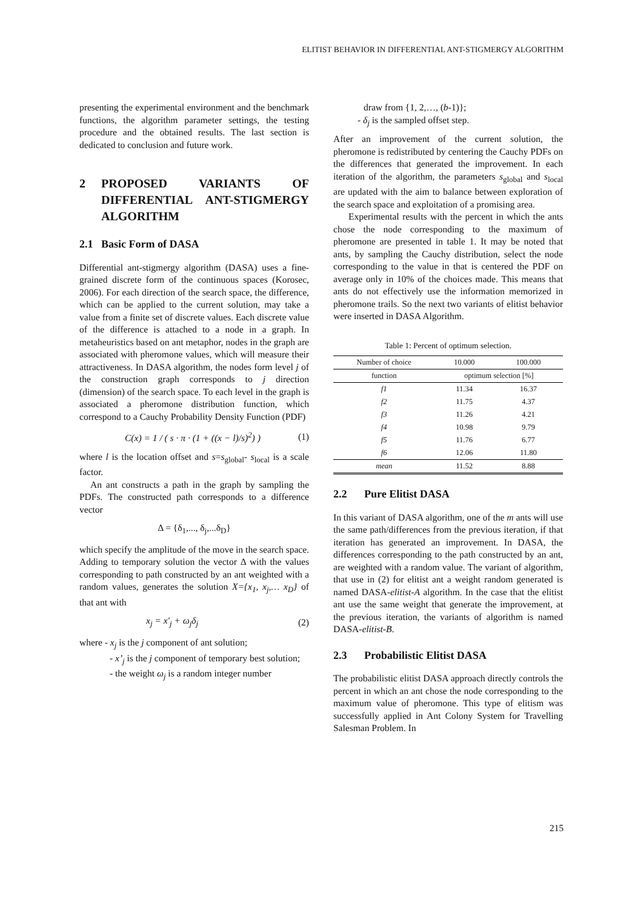ELITIST BEHAVIOR IN DIFFERENTIAL ANT-STIGMERGY ALGORITHM
presenting the experimental environment and the benchmark functions, the algorithm parameter settings, the testing procedure and the obtained results. The last section is dedicated to conclusion and future work.
2 PROPOSED VARIANTS OF DIFFERENTIAL ANT-STIGMERGY ALGORITHM
2.1 Basic Form of DASA
Differential ant-stigmergy algorithm (DASA) uses a fine-grained discrete form of the continuous spaces (Korosec, 2006). For each direction of the search space, the difference, which can be applied to the current solution, may take a value from a finite set of discrete values. Each discrete value of the difference is attached to a node in a graph. In metaheuristics based on ant metaphor, nodes in the graph are associated with pheromone values, which will measure their attractiveness. In DASA algorithm, the nodes form level j of the construction graph corresponds to j direction (dimension) of the search space. To each level in the graph is associated a pheromone distribution function, which correspond to a Cauchy Probability Density Function (PDF)
C(x) = 1 / ( s · π · (1 + ((x − l)/s)<sup>2</sup>) ) (1)
where l is the location offset and s=s<sub>global</sub>- s<sub>local</sub> is a scale factor.
An ant constructs a path in the graph by sampling the PDFs. The constructed path corresponds to a difference vector
Δ = {δ<sub>1</sub>,..., δ<sub>j</sub>,...δ<sub>D</sub>}
which specify the amplitude of the move in the search space. Adding to temporary solution the vector Δ with the values corresponding to path constructed by an ant weighted with a random values, generates the solution X={x<sub>1</sub>, x<sub>j</sub>,… x<sub>D</sub>} of that ant with
x<sub>j</sub> = x'<sub>j</sub> + ω<sub>j</sub>δ<sub>j</sub> (2)
where - x<sub>j</sub> is the j component of ant solution;
- x’<sub>j</sub> is the j component of temporary best solution;
- the weight ω<sub>j</sub> is a random integer number
draw from {1, 2,…, (b-1)};
- δ<sub>j</sub> is the sampled offset step.
After an improvement of the current solution, the pheromone is redistributed by centering the Cauchy PDFs on the differences that generated the improvement. In each iteration of the algorithm, the parameters s<sub>global</sub> and s<sub>local</sub> are updated with the aim to balance between exploration of the search space and exploitation of a promising area.
Experimental results with the percent in which the ants chose the node corresponding to the maximum of pheromone are presented in table 1. It may be noted that ants, by sampling the Cauchy distribution, select the node corresponding to the value in that is centered the PDF on average only in 10% of the choices made. This means that ants do not effectively use the information memorized in pheromone trails. So the next two variants of elitist behavior were inserted in DASA Algorithm.
Table 1: Percent of optimum selection.
| Number of choice | 10.000 | 100.000 |
| function | optimum selection [%] | |
| f1 | 11.34 | 16.37 |
| f2 | 11.75 | 4.37 |
| f3 | 11.26 | 4.21 |
| f4 | 10.98 | 9.79 |
| f5 | 11.76 | 6.77 |
| f6 | 12.06 | 11.80 |
| mean | 11.52 | 8.88 |
2.2 Pure Elitist DASA
In this variant of DASA algorithm, one of the m ants will use the same path/differences from the previous iteration, if that iteration has generated an improvement. In DASA, the differences corresponding to the path constructed by an ant, are weighted with a random value. The variant of algorithm, that use in (2) for elitist ant a weight random generated is named DASA-elitist-A algorithm. In the case that the elitist ant use the same weight that generate the improvement, at the previous iteration, the variants of algorithm is named DASA-elitist-B.
2.3 Probabilistic Elitist DASA
The probabilistic elitist DASA approach directly controls the percent in which an ant chose the node corresponding to the maximum value of pheromone. This type of elitism was successfully applied in Ant Colony System for Travelling Salesman Problem. In
215